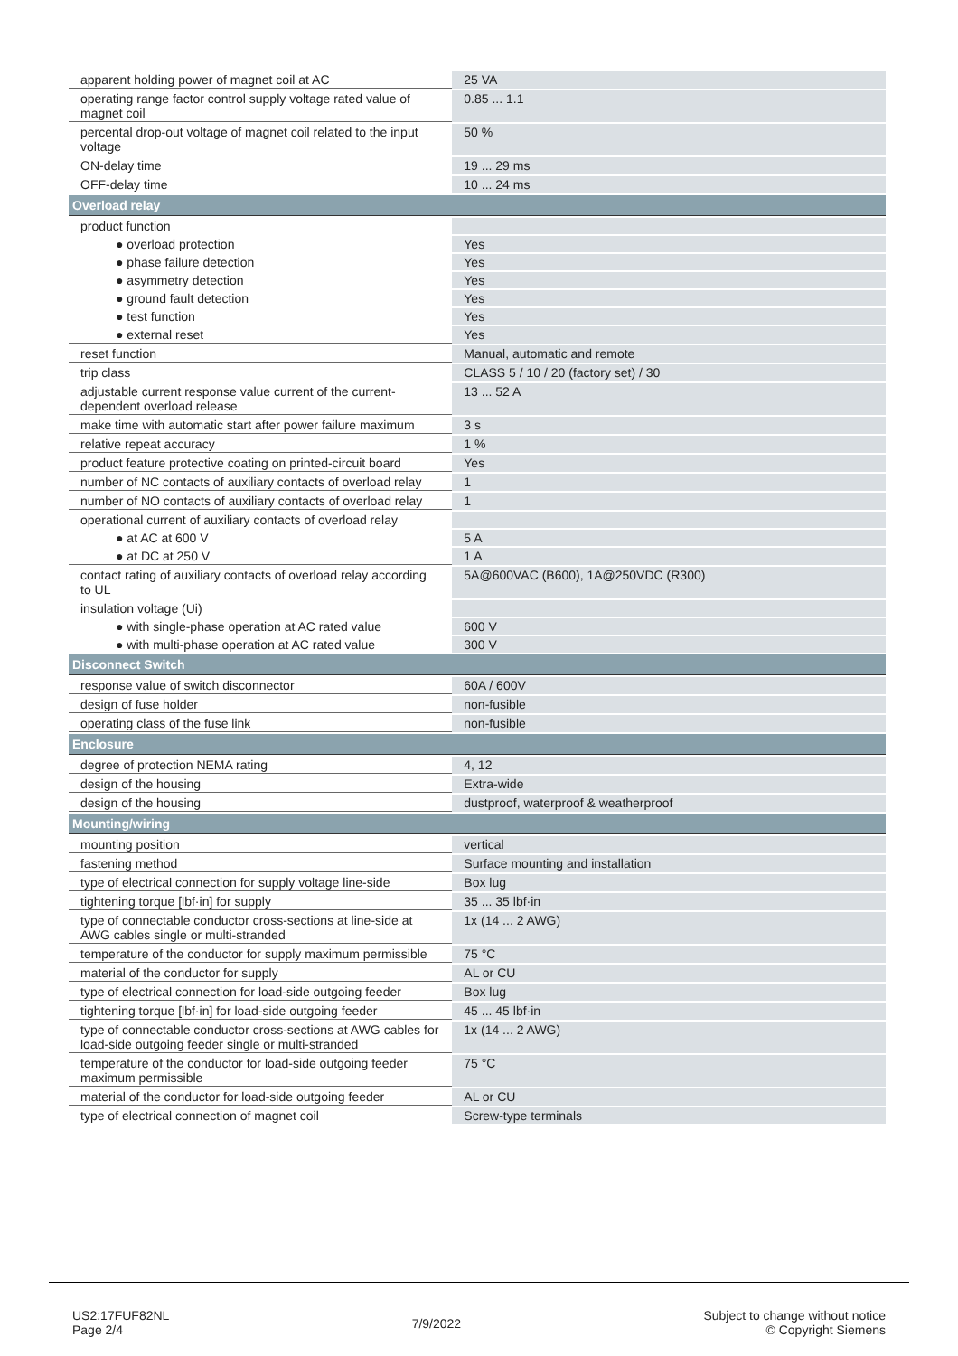| apparent holding power of magnet coil at AC | 25 VA |
| operating range factor control supply voltage rated value of magnet coil | 0.85 ... 1.1 |
| percental drop-out voltage of magnet coil related to the input voltage | 50 % |
| ON-delay time | 19 ... 29 ms |
| OFF-delay time | 10 ... 24 ms |
| Overload relay | |
| product function | |
| ● overload protection | Yes |
| ● phase failure detection | Yes |
| ● asymmetry detection | Yes |
| ● ground fault detection | Yes |
| ● test function | Yes |
| ● external reset | Yes |
| reset function | Manual, automatic and remote |
| trip class | CLASS 5 / 10 / 20 (factory set) / 30 |
| adjustable current response value current of the current-dependent overload release | 13 ... 52 A |
| make time with automatic start after power failure maximum | 3 s |
| relative repeat accuracy | 1 % |
| product feature protective coating on printed-circuit board | Yes |
| number of NC contacts of auxiliary contacts of overload relay | 1 |
| number of NO contacts of auxiliary contacts of overload relay | 1 |
| operational current of auxiliary contacts of overload relay | |
| ● at AC at 600 V | 5 A |
| ● at DC at 250 V | 1 A |
| contact rating of auxiliary contacts of overload relay according to UL | 5A@600VAC (B600), 1A@250VDC (R300) |
| insulation voltage (Ui) | |
| ● with single-phase operation at AC rated value | 600 V |
| ● with multi-phase operation at AC rated value | 300 V |
| Disconnect Switch | |
| response value of switch disconnector | 60A / 600V |
| design of fuse holder | non-fusible |
| operating class of the fuse link | non-fusible |
| Enclosure | |
| degree of protection NEMA rating | 4, 12 |
| design of the housing | Extra-wide |
| design of the housing | dustproof, waterproof & weatherproof |
| Mounting/wiring | |
| mounting position | vertical |
| fastening method | Surface mounting and installation |
| type of electrical connection for supply voltage line-side | Box lug |
| tightening torque [lbf·in] for supply | 35 ... 35 lbf·in |
| type of connectable conductor cross-sections at line-side at AWG cables single or multi-stranded | 1x (14 ... 2 AWG) |
| temperature of the conductor for supply maximum permissible | 75 °C |
| material of the conductor for supply | AL or CU |
| type of electrical connection for load-side outgoing feeder | Box lug |
| tightening torque [lbf·in] for load-side outgoing feeder | 45 ... 45 lbf·in |
| type of connectable conductor cross-sections at AWG cables for load-side outgoing feeder single or multi-stranded | 1x (14 ... 2 AWG) |
| temperature of the conductor for load-side outgoing feeder maximum permissible | 75 °C |
| material of the conductor for load-side outgoing feeder | AL or CU |
| type of electrical connection of magnet coil | Screw-type terminals |
US2:17FUF82NL
Page 2/4
7/9/2022
Subject to change without notice
© Copyright Siemens